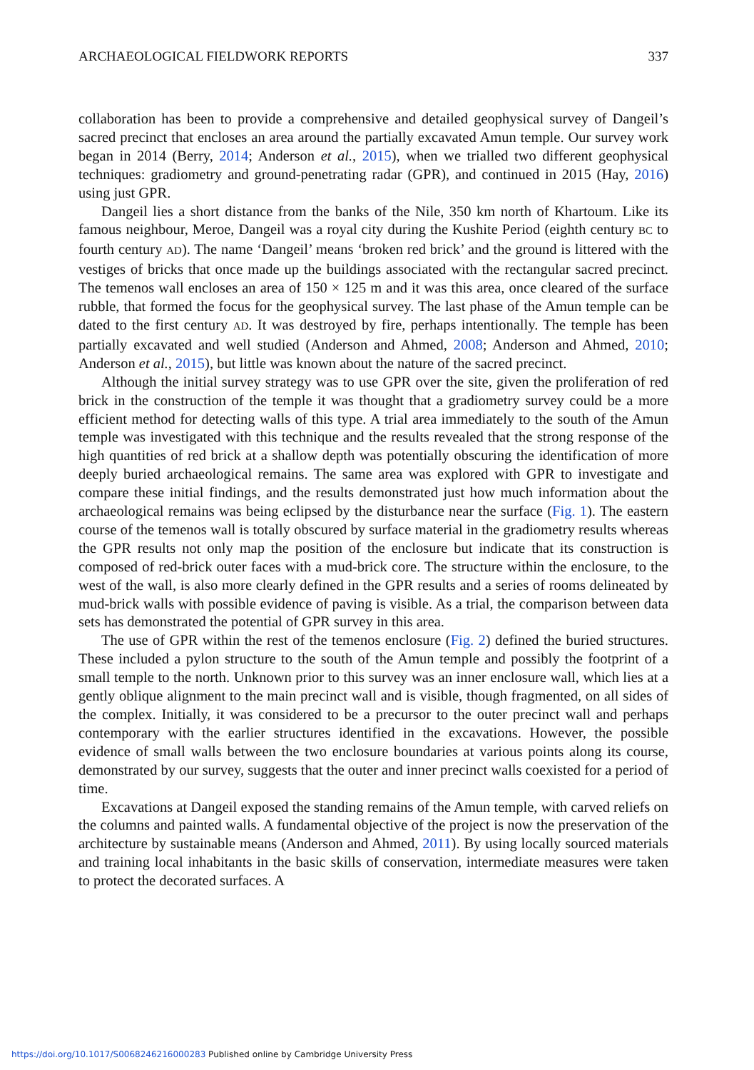ARCHAEOLOGICAL FIELDWORK REPORTS 337
collaboration has been to provide a comprehensive and detailed geophysical survey of Dangeil’s sacred precinct that encloses an area around the partially excavated Amun temple. Our survey work began in 2014 (Berry, 2014; Anderson et al., 2015), when we trialled two different geophysical techniques: gradiometry and ground-penetrating radar (GPR), and continued in 2015 (Hay, 2016) using just GPR.
Dangeil lies a short distance from the banks of the Nile, 350 km north of Khartoum. Like its famous neighbour, Meroe, Dangeil was a royal city during the Kushite Period (eighth century BC to fourth century AD). The name ‘Dangeil’ means ‘broken red brick’ and the ground is littered with the vestiges of bricks that once made up the buildings associated with the rectangular sacred precinct. The temenos wall encloses an area of 150 × 125 m and it was this area, once cleared of the surface rubble, that formed the focus for the geophysical survey. The last phase of the Amun temple can be dated to the first century AD. It was destroyed by fire, perhaps intentionally. The temple has been partially excavated and well studied (Anderson and Ahmed, 2008; Anderson and Ahmed, 2010; Anderson et al., 2015), but little was known about the nature of the sacred precinct.
Although the initial survey strategy was to use GPR over the site, given the proliferation of red brick in the construction of the temple it was thought that a gradiometry survey could be a more efficient method for detecting walls of this type. A trial area immediately to the south of the Amun temple was investigated with this technique and the results revealed that the strong response of the high quantities of red brick at a shallow depth was potentially obscuring the identification of more deeply buried archaeological remains. The same area was explored with GPR to investigate and compare these initial findings, and the results demonstrated just how much information about the archaeological remains was being eclipsed by the disturbance near the surface (Fig. 1). The eastern course of the temenos wall is totally obscured by surface material in the gradiometry results whereas the GPR results not only map the position of the enclosure but indicate that its construction is composed of red-brick outer faces with a mud-brick core. The structure within the enclosure, to the west of the wall, is also more clearly defined in the GPR results and a series of rooms delineated by mud-brick walls with possible evidence of paving is visible. As a trial, the comparison between data sets has demonstrated the potential of GPR survey in this area.
The use of GPR within the rest of the temenos enclosure (Fig. 2) defined the buried structures. These included a pylon structure to the south of the Amun temple and possibly the footprint of a small temple to the north. Unknown prior to this survey was an inner enclosure wall, which lies at a gently oblique alignment to the main precinct wall and is visible, though fragmented, on all sides of the complex. Initially, it was considered to be a precursor to the outer precinct wall and perhaps contemporary with the earlier structures identified in the excavations. However, the possible evidence of small walls between the two enclosure boundaries at various points along its course, demonstrated by our survey, suggests that the outer and inner precinct walls coexisted for a period of time.
Excavations at Dangeil exposed the standing remains of the Amun temple, with carved reliefs on the columns and painted walls. A fundamental objective of the project is now the preservation of the architecture by sustainable means (Anderson and Ahmed, 2011). By using locally sourced materials and training local inhabitants in the basic skills of conservation, intermediate measures were taken to protect the decorated surfaces. A
https://doi.org/10.1017/S0068246216000283 Published online by Cambridge University Press